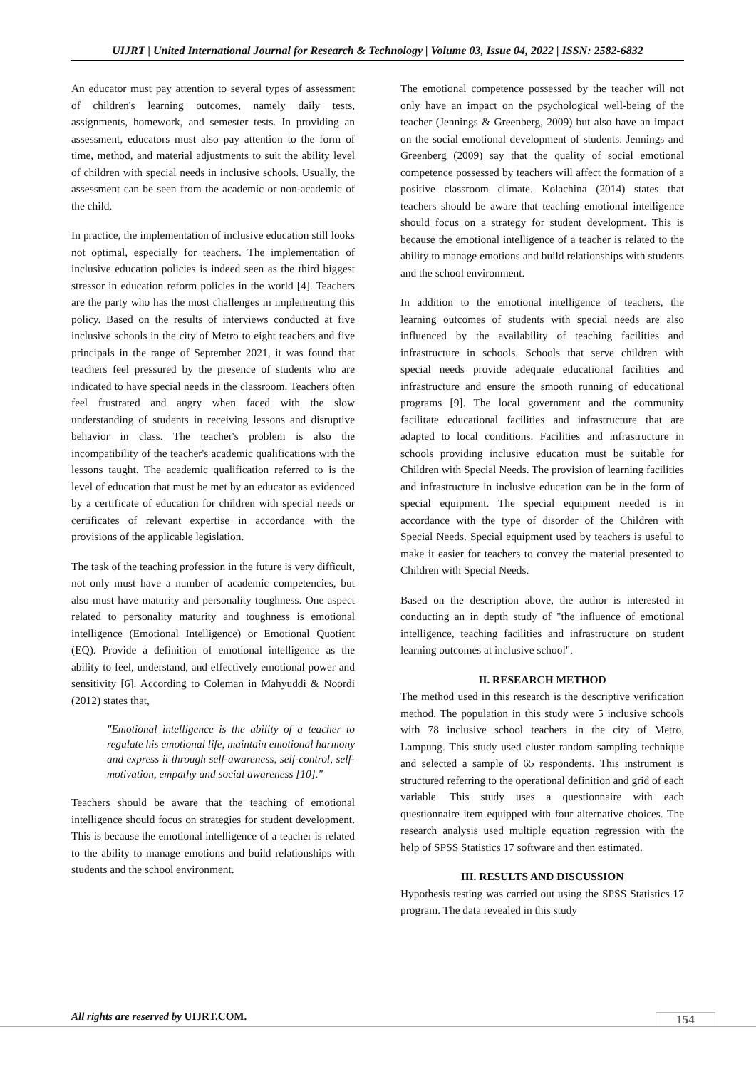UIJRT | United International Journal for Research & Technology | Volume 03, Issue 04, 2022 | ISSN: 2582-6832
An educator must pay attention to several types of assessment of children's learning outcomes, namely daily tests, assignments, homework, and semester tests. In providing an assessment, educators must also pay attention to the form of time, method, and material adjustments to suit the ability level of children with special needs in inclusive schools. Usually, the assessment can be seen from the academic or non-academic of the child.
In practice, the implementation of inclusive education still looks not optimal, especially for teachers. The implementation of inclusive education policies is indeed seen as the third biggest stressor in education reform policies in the world [4]. Teachers are the party who has the most challenges in implementing this policy. Based on the results of interviews conducted at five inclusive schools in the city of Metro to eight teachers and five principals in the range of September 2021, it was found that teachers feel pressured by the presence of students who are indicated to have special needs in the classroom. Teachers often feel frustrated and angry when faced with the slow understanding of students in receiving lessons and disruptive behavior in class. The teacher's problem is also the incompatibility of the teacher's academic qualifications with the lessons taught. The academic qualification referred to is the level of education that must be met by an educator as evidenced by a certificate of education for children with special needs or certificates of relevant expertise in accordance with the provisions of the applicable legislation.
The task of the teaching profession in the future is very difficult, not only must have a number of academic competencies, but also must have maturity and personality toughness. One aspect related to personality maturity and toughness is emotional intelligence (Emotional Intelligence) or Emotional Quotient (EQ). Provide a definition of emotional intelligence as the ability to feel, understand, and effectively emotional power and sensitivity [6]. According to Coleman in Mahyuddi & Noordi (2012) states that,
"Emotional intelligence is the ability of a teacher to regulate his emotional life, maintain emotional harmony and express it through self-awareness, self-control, self-motivation, empathy and social awareness [10]."
Teachers should be aware that the teaching of emotional intelligence should focus on strategies for student development. This is because the emotional intelligence of a teacher is related to the ability to manage emotions and build relationships with students and the school environment.
The emotional competence possessed by the teacher will not only have an impact on the psychological well-being of the teacher (Jennings & Greenberg, 2009) but also have an impact on the social emotional development of students. Jennings and Greenberg (2009) say that the quality of social emotional competence possessed by teachers will affect the formation of a positive classroom climate. Kolachina (2014) states that teachers should be aware that teaching emotional intelligence should focus on a strategy for student development. This is because the emotional intelligence of a teacher is related to the ability to manage emotions and build relationships with students and the school environment.
In addition to the emotional intelligence of teachers, the learning outcomes of students with special needs are also influenced by the availability of teaching facilities and infrastructure in schools. Schools that serve children with special needs provide adequate educational facilities and infrastructure and ensure the smooth running of educational programs [9]. The local government and the community facilitate educational facilities and infrastructure that are adapted to local conditions. Facilities and infrastructure in schools providing inclusive education must be suitable for Children with Special Needs. The provision of learning facilities and infrastructure in inclusive education can be in the form of special equipment. The special equipment needed is in accordance with the type of disorder of the Children with Special Needs. Special equipment used by teachers is useful to make it easier for teachers to convey the material presented to Children with Special Needs.
Based on the description above, the author is interested in conducting an in depth study of "the influence of emotional intelligence, teaching facilities and infrastructure on student learning outcomes at inclusive school".
II. RESEARCH METHOD
The method used in this research is the descriptive verification method. The population in this study were 5 inclusive schools with 78 inclusive school teachers in the city of Metro, Lampung. This study used cluster random sampling technique and selected a sample of 65 respondents. This instrument is structured referring to the operational definition and grid of each variable. This study uses a questionnaire with each questionnaire item equipped with four alternative choices. The research analysis used multiple equation regression with the help of SPSS Statistics 17 software and then estimated.
III. RESULTS AND DISCUSSION
Hypothesis testing was carried out using the SPSS Statistics 17 program. The data revealed in this study
All rights are reserved by UIJRT.COM.
154